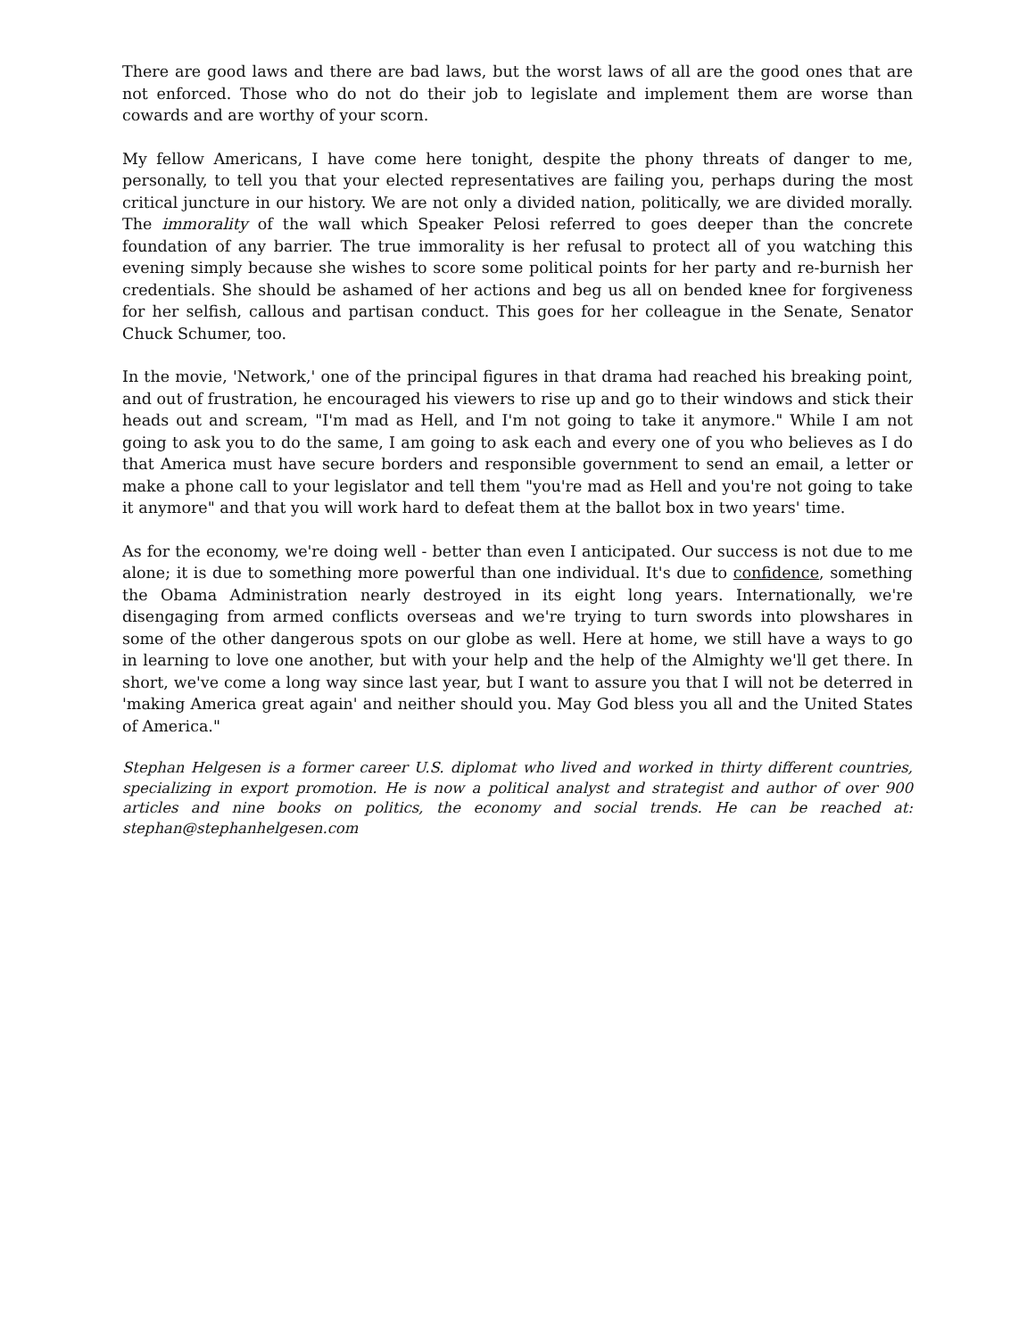There are good laws and there are bad laws, but the worst laws of all are the good ones that are not enforced. Those who do not do their job to legislate and implement them are worse than cowards and are worthy of your scorn.
My fellow Americans, I have come here tonight, despite the phony threats of danger to me, personally, to tell you that your elected representatives are failing you, perhaps during the most critical juncture in our history. We are not only a divided nation, politically, we are divided morally. The immorality of the wall which Speaker Pelosi referred to goes deeper than the concrete foundation of any barrier. The true immorality is her refusal to protect all of you watching this evening simply because she wishes to score some political points for her party and re-burnish her credentials. She should be ashamed of her actions and beg us all on bended knee for forgiveness for her selfish, callous and partisan conduct. This goes for her colleague in the Senate, Senator Chuck Schumer, too.
In the movie, 'Network,' one of the principal figures in that drama had reached his breaking point, and out of frustration, he encouraged his viewers to rise up and go to their windows and stick their heads out and scream, "I'm mad as Hell, and I'm not going to take it anymore." While I am not going to ask you to do the same, I am going to ask each and every one of you who believes as I do that America must have secure borders and responsible government to send an email, a letter or make a phone call to your legislator and tell them "you're mad as Hell and you're not going to take it anymore" and that you will work hard to defeat them at the ballot box in two years' time.
As for the economy, we're doing well - better than even I anticipated. Our success is not due to me alone; it is due to something more powerful than one individual. It's due to confidence, something the Obama Administration nearly destroyed in its eight long years. Internationally, we're disengaging from armed conflicts overseas and we're trying to turn swords into plowshares in some of the other dangerous spots on our globe as well. Here at home, we still have a ways to go in learning to love one another, but with your help and the help of the Almighty we'll get there. In short, we've come a long way since last year, but I want to assure you that I will not be deterred in 'making America great again' and neither should you. May God bless you all and the United States of America."
Stephan Helgesen is a former career U.S. diplomat who lived and worked in thirty different countries, specializing in export promotion. He is now a political analyst and strategist and author of over 900 articles and nine books on politics, the economy and social trends. He can be reached at: stephan@stephanhelgesen.com